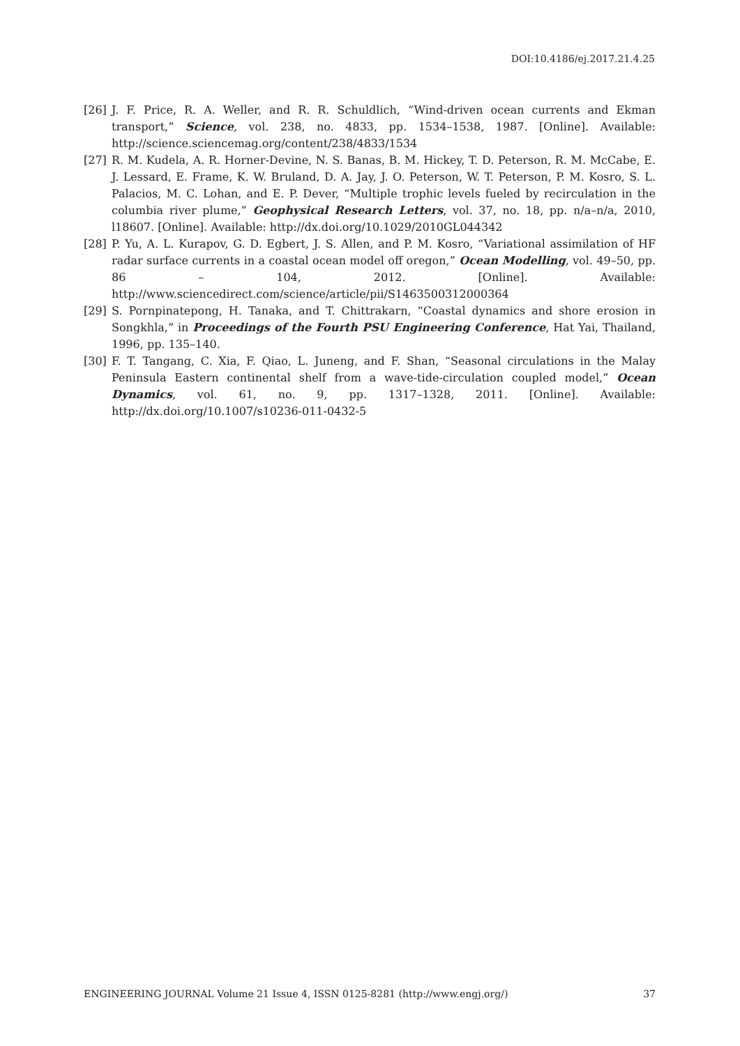DOI:10.4186/ej.2017.21.4.25
[26] J. F. Price, R. A. Weller, and R. R. Schuldlich, “Wind-driven ocean currents and Ekman transport,” Science, vol. 238, no. 4833, pp. 1534–1538, 1987. [Online]. Available: http://science.sciencemag.org/content/238/4833/1534
[27] R. M. Kudela, A. R. Horner-Devine, N. S. Banas, B. M. Hickey, T. D. Peterson, R. M. McCabe, E. J. Lessard, E. Frame, K. W. Bruland, D. A. Jay, J. O. Peterson, W. T. Peterson, P. M. Kosro, S. L. Palacios, M. C. Lohan, and E. P. Dever, “Multiple trophic levels fueled by recirculation in the columbia river plume,” Geophysical Research Letters, vol. 37, no. 18, pp. n/a–n/a, 2010, l18607. [Online]. Available: http://dx.doi.org/10.1029/2010GL044342
[28] P. Yu, A. L. Kurapov, G. D. Egbert, J. S. Allen, and P. M. Kosro, “Variational assimilation of HF radar surface currents in a coastal ocean model off oregon,” Ocean Modelling, vol. 49–50, pp. 86 – 104, 2012. [Online]. Available: http://www.sciencedirect.com/science/article/pii/S1463500312000364
[29] S. Pornpinatepong, H. Tanaka, and T. Chittrakarn, “Coastal dynamics and shore erosion in Songkhla,” in Proceedings of the Fourth PSU Engineering Conference, Hat Yai, Thailand, 1996, pp. 135–140.
[30] F. T. Tangang, C. Xia, F. Qiao, L. Juneng, and F. Shan, “Seasonal circulations in the Malay Peninsula Eastern continental shelf from a wave-tide-circulation coupled model,” Ocean Dynamics, vol. 61, no. 9, pp. 1317–1328, 2011. [Online]. Available: http://dx.doi.org/10.1007/s10236-011-0432-5
ENGINEERING JOURNAL Volume 21 Issue 4, ISSN 0125-8281 (http://www.engj.org/) 37